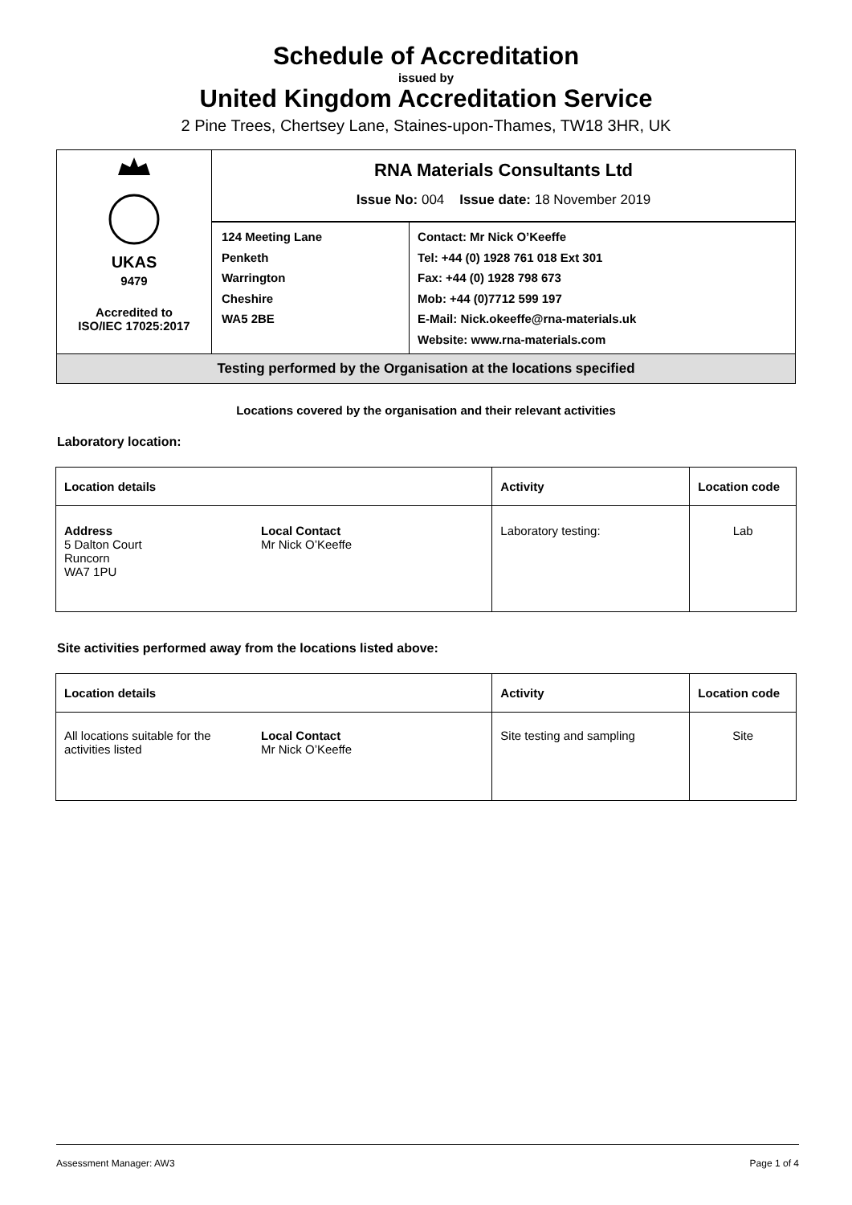Schedule of Accreditation
issued by
United Kingdom Accreditation Service
2 Pine Trees, Chertsey Lane, Staines-upon-Thames, TW18 3HR, UK
| UKAS 9479 Accredited to ISO/IEC 17025:2017 | RNA Materials Consultants Ltd Issue No: 004 Issue date: 18 November 2019 | |
| | 124 Meeting Lane Penketh Warrington Cheshire WA5 2BE | Contact: Mr Nick O’Keeffe Tel: +44 (0) 1928 761 018 Ext 301 Fax: +44 (0) 1928 798 673 Mob: +44 (0)7712 599 197 E-Mail: Nick.okeeffe@rna-materials.uk Website: www.rna-materials.com |
| Testing performed by the Organisation at the locations specified | | |
Locations covered by the organisation and their relevant activities
Laboratory location:
| Location details | | Activity | Location code |
| --- | --- | --- | --- |
| Address 5 Dalton Court Runcorn WA7 1PU | Local Contact Mr Nick O’Keeffe | Laboratory testing: | Lab |
Site activities performed away from the locations listed above:
| Location details | | Activity | Location code |
| --- | --- | --- | --- |
| All locations suitable for the activities listed | Local Contact Mr Nick O’Keeffe | Site testing and sampling | Site |
Assessment Manager: AW3 Page 1 of 4